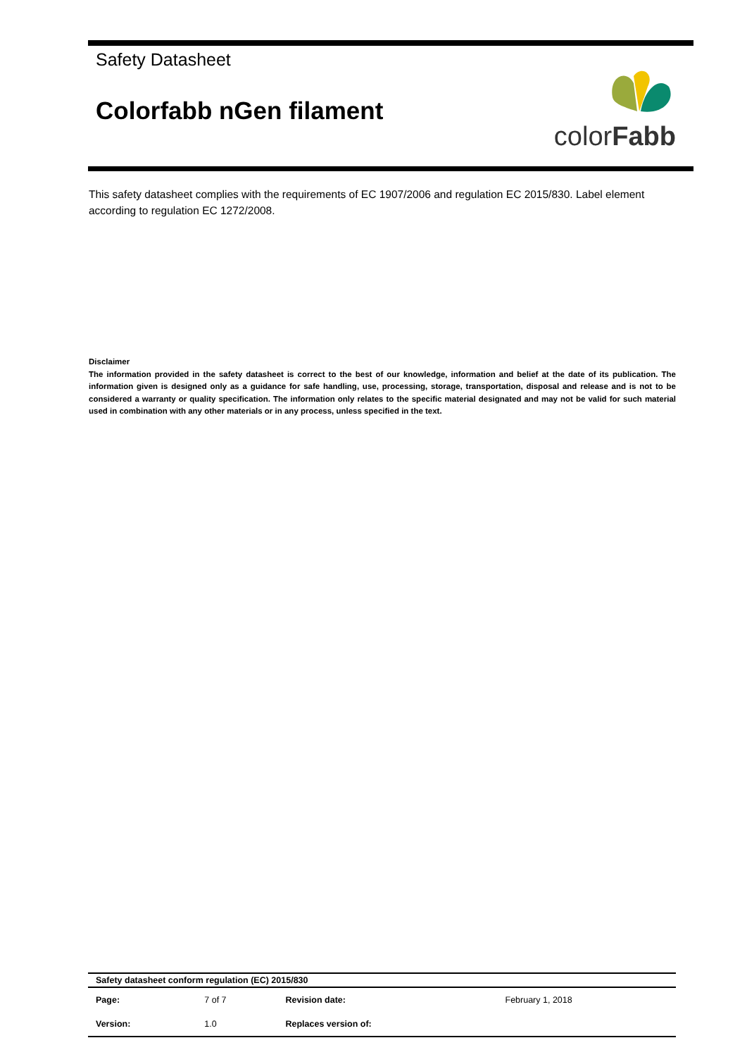Safety Datasheet
Colorfabb nGen filament
colorFabb
This safety datasheet complies with the requirements of EC 1907/2006 and regulation EC 2015/830. Label element according to regulation EC 1272/2008.
Disclaimer
The information provided in the safety datasheet is correct to the best of our knowledge, information and belief at the date of its publication. The information given is designed only as a guidance for safe handling, use, processing, storage, transportation, disposal and release and is not to be considered a warranty or quality specification. The information only relates to the specific material designated and may not be valid for such material used in combination with any other materials or in any process, unless specified in the text.
| Safety datasheet conform regulation (EC) 2015/830 | | | |
| Page: | 7 of 7 | Revision date: | February 1, 2018 |
| Version: | 1.0 | Replaces version of: | |